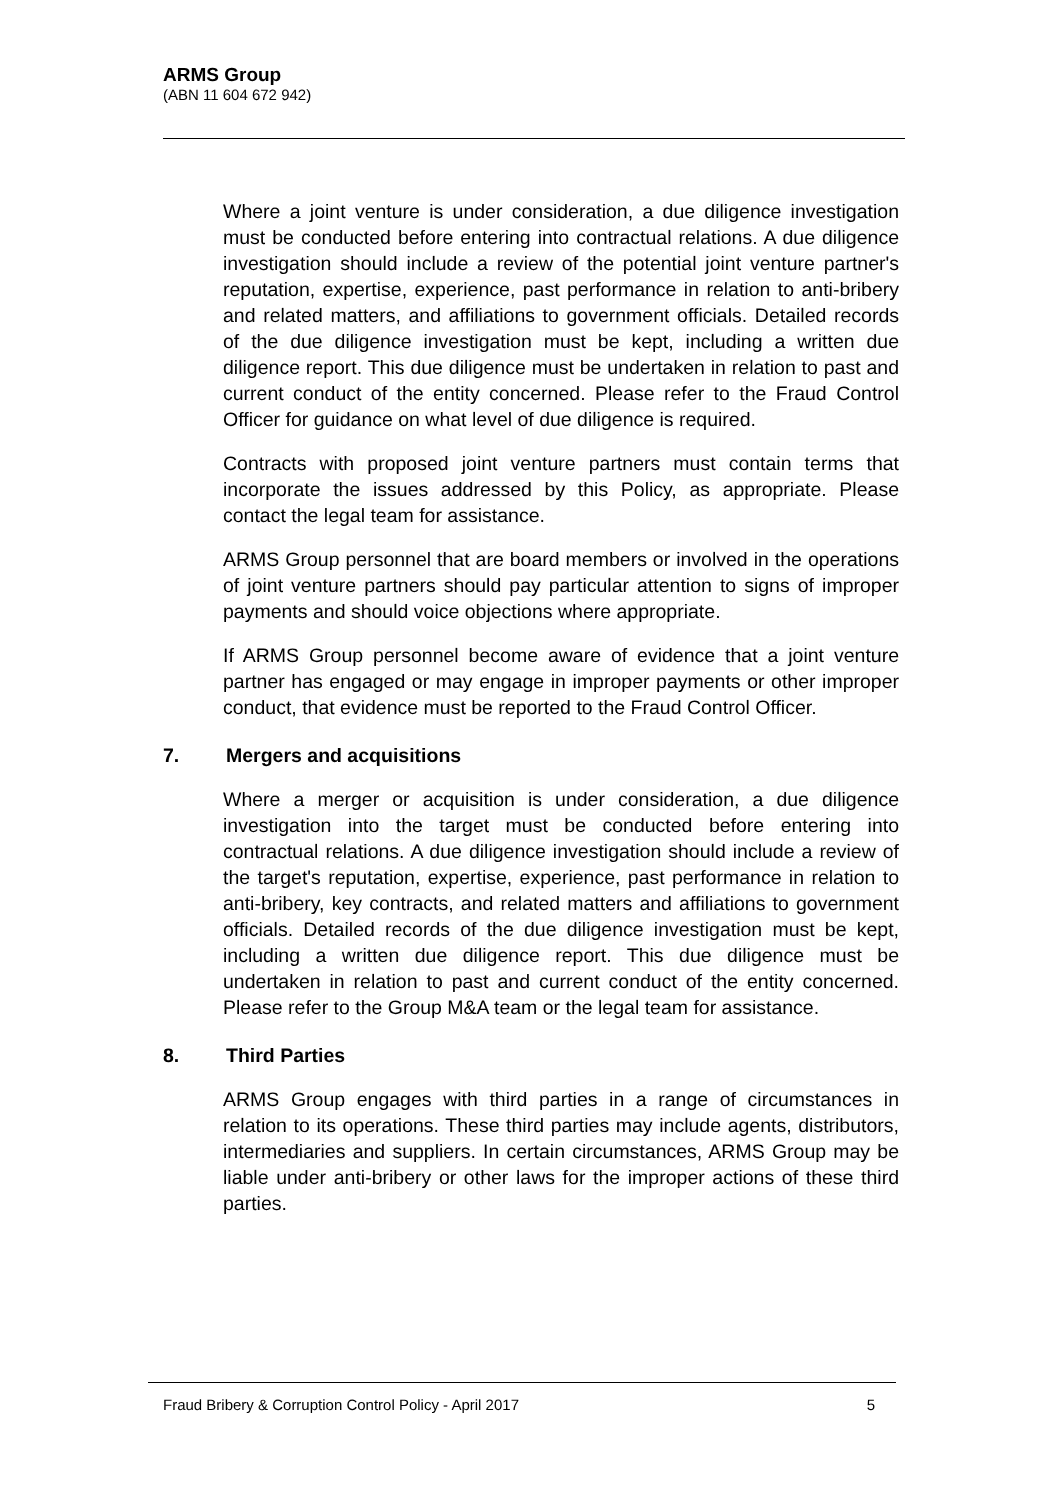ARMS Group
(ABN 11 604 672 942)
Where a joint venture is under consideration, a due diligence investigation must be conducted before entering into contractual relations. A due diligence investigation should include a review of the potential joint venture partner's reputation, expertise, experience, past performance in relation to anti-bribery and related matters, and affiliations to government officials. Detailed records of the due diligence investigation must be kept, including a written due diligence report. This due diligence must be undertaken in relation to past and current conduct of the entity concerned. Please refer to the Fraud Control Officer for guidance on what level of due diligence is required.
Contracts with proposed joint venture partners must contain terms that incorporate the issues addressed by this Policy, as appropriate. Please contact the legal team for assistance.
ARMS Group personnel that are board members or involved in the operations of joint venture partners should pay particular attention to signs of improper payments and should voice objections where appropriate.
If ARMS Group personnel become aware of evidence that a joint venture partner has engaged or may engage in improper payments or other improper conduct, that evidence must be reported to the Fraud Control Officer.
7. Mergers and acquisitions
Where a merger or acquisition is under consideration, a due diligence investigation into the target must be conducted before entering into contractual relations. A due diligence investigation should include a review of the target's reputation, expertise, experience, past performance in relation to anti-bribery, key contracts, and related matters and affiliations to government officials. Detailed records of the due diligence investigation must be kept, including a written due diligence report. This due diligence must be undertaken in relation to past and current conduct of the entity concerned. Please refer to the Group M&A team or the legal team for assistance.
8. Third Parties
ARMS Group engages with third parties in a range of circumstances in relation to its operations. These third parties may include agents, distributors, intermediaries and suppliers. In certain circumstances, ARMS Group may be liable under anti-bribery or other laws for the improper actions of these third parties.
Fraud Bribery & Corruption Control Policy - April 2017 5